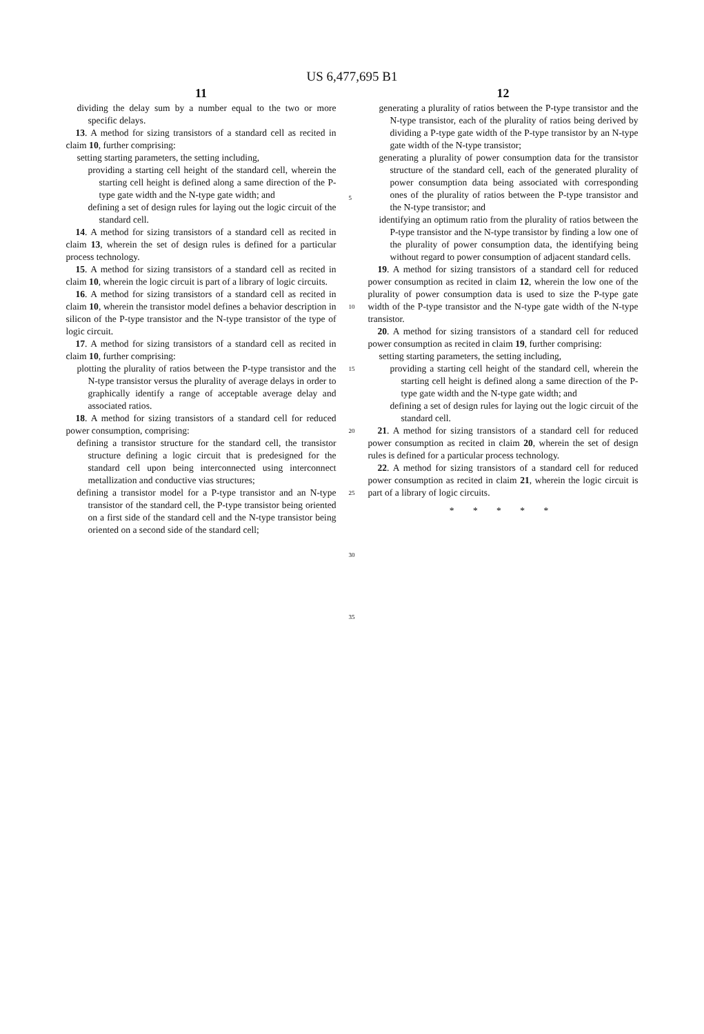US 6,477,695 B1
11
dividing the delay sum by a number equal to the two or more specific delays.
13. A method for sizing transistors of a standard cell as recited in claim 10, further comprising:
setting starting parameters, the setting including,
providing a starting cell height of the standard cell, wherein the starting cell height is defined along a same direction of the P-type gate width and the N-type gate width; and
defining a set of design rules for laying out the logic circuit of the standard cell.
14. A method for sizing transistors of a standard cell as recited in claim 13, wherein the set of design rules is defined for a particular process technology.
15. A method for sizing transistors of a standard cell as recited in claim 10, wherein the logic circuit is part of a library of logic circuits.
16. A method for sizing transistors of a standard cell as recited in claim 10, wherein the transistor model defines a behavior description in silicon of the P-type transistor and the N-type transistor of the type of logic circuit.
17. A method for sizing transistors of a standard cell as recited in claim 10, further comprising:
plotting the plurality of ratios between the P-type transistor and the N-type transistor versus the plurality of average delays in order to graphically identify a range of acceptable average delay and associated ratios.
18. A method for sizing transistors of a standard cell for reduced power consumption, comprising:
defining a transistor structure for the standard cell, the transistor structure defining a logic circuit that is predesigned for the standard cell upon being interconnected using interconnect metallization and conductive vias structures;
defining a transistor model for a P-type transistor and an N-type transistor of the standard cell, the P-type transistor being oriented on a first side of the standard cell and the N-type transistor being oriented on a second side of the standard cell;
5
10
15
20
25
30
35
12
generating a plurality of ratios between the P-type transistor and the N-type transistor, each of the plurality of ratios being derived by dividing a P-type gate width of the P-type transistor by an N-type gate width of the N-type transistor;
generating a plurality of power consumption data for the transistor structure of the standard cell, each of the generated plurality of power consumption data being associated with corresponding ones of the plurality of ratios between the P-type transistor and the N-type transistor; and
identifying an optimum ratio from the plurality of ratios between the P-type transistor and the N-type transistor by finding a low one of the plurality of power consumption data, the identifying being without regard to power consumption of adjacent standard cells.
19. A method for sizing transistors of a standard cell for reduced power consumption as recited in claim 12, wherein the low one of the plurality of power consumption data is used to size the P-type gate width of the P-type transistor and the N-type gate width of the N-type transistor.
20. A method for sizing transistors of a standard cell for reduced power consumption as recited in claim 19, further comprising:
setting starting parameters, the setting including,
providing a starting cell height of the standard cell, wherein the starting cell height is defined along a same direction of the P-type gate width and the N-type gate width; and
defining a set of design rules for laying out the logic circuit of the standard cell.
21. A method for sizing transistors of a standard cell for reduced power consumption as recited in claim 20, wherein the set of design rules is defined for a particular process technology.
22. A method for sizing transistors of a standard cell for reduced power consumption as recited in claim 21, wherein the logic circuit is part of a library of logic circuits.
* * * * *